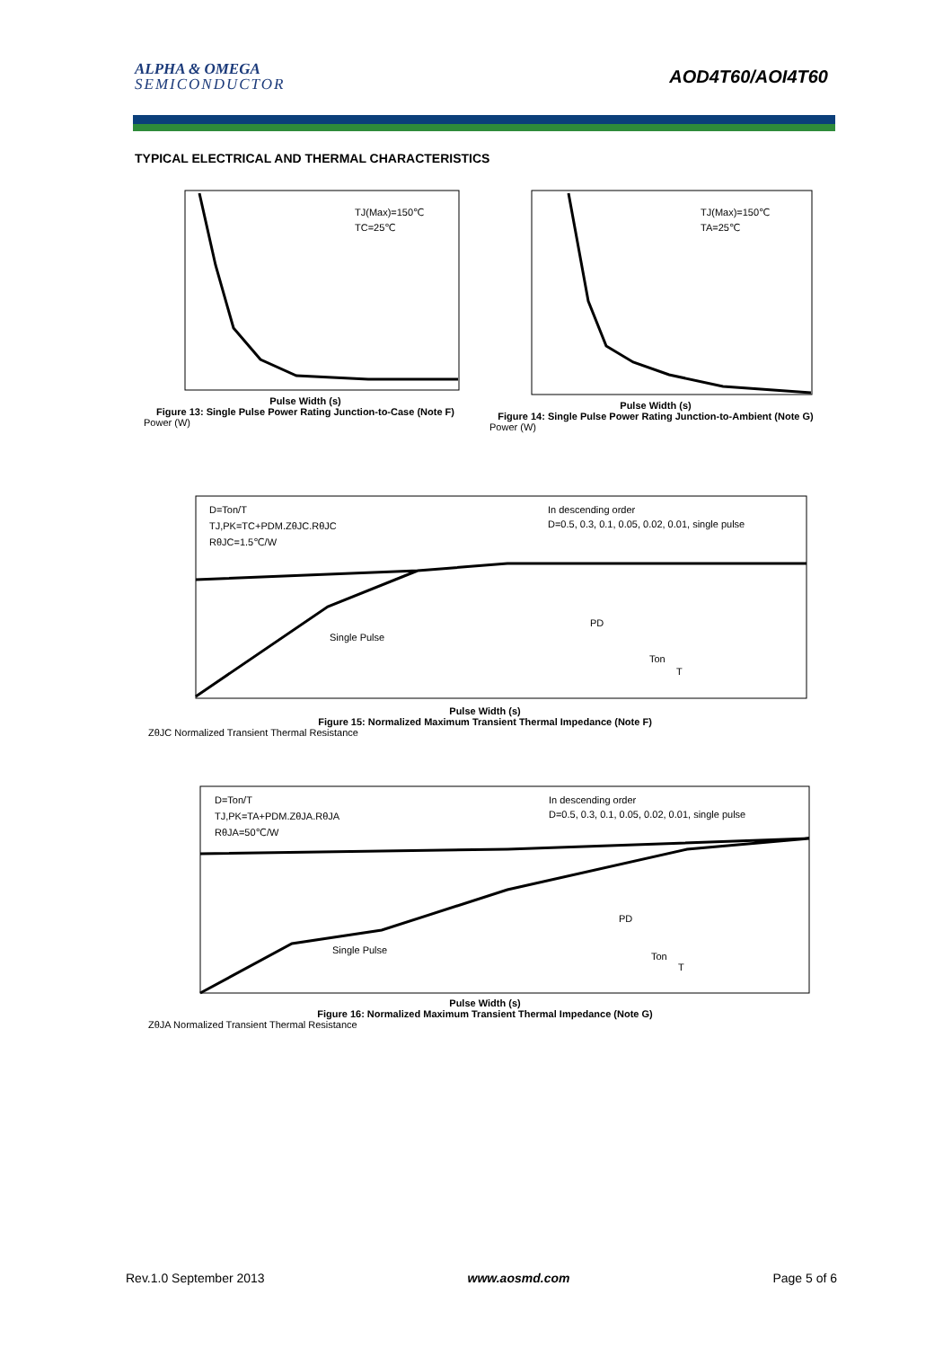ALPHA & OMEGA
SEMICONDUCTOR
AOD4T60/AOI4T60
TYPICAL ELECTRICAL AND THERMAL CHARACTERISTICS
TJ(Max)=150℃
TC=25℃
Pulse Width (s)
Figure 13: Single Pulse Power Rating Junction-to-Case (Note F)
Power (W)
TJ(Max)=150℃
TA=25℃
Pulse Width (s)
Figure 14: Single Pulse Power Rating Junction-to-Ambient (Note G)
Power (W)
D=Ton/T
TJ,PK=TC+PDM.ZθJC.RθJC
RθJC=1.5℃/W
In descending order
D=0.5, 0.3, 0.1, 0.05, 0.02, 0.01, single pulse
Single Pulse
PD
Ton
T
Pulse Width (s)
Figure 15: Normalized Maximum Transient Thermal Impedance (Note F)
ZθJC Normalized Transient Thermal Resistance
D=Ton/T
TJ,PK=TA+PDM.ZθJA.RθJA
RθJA=50℃/W
In descending order
D=0.5, 0.3, 0.1, 0.05, 0.02, 0.01, single pulse
Single Pulse
PD
Ton
T
Pulse Width (s)
Figure 16: Normalized Maximum Transient Thermal Impedance (Note G)
ZθJA Normalized Transient Thermal Resistance
Rev.1.0 September 2013 www.aosmd.com Page 5 of 6